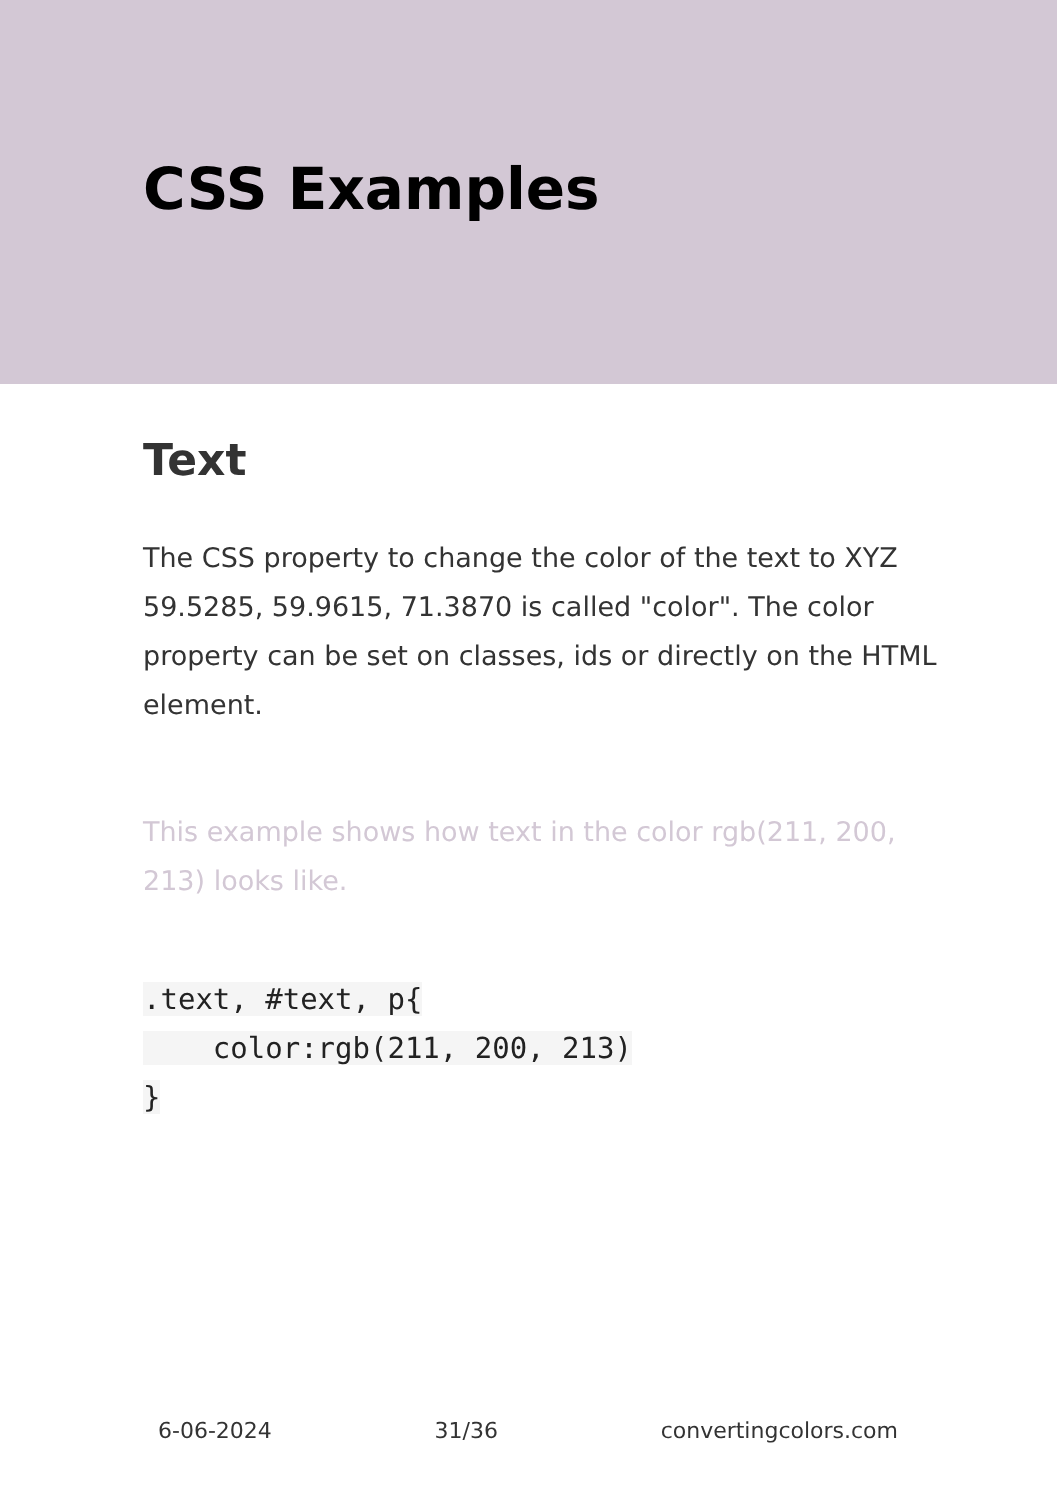CSS Examples
Text
The CSS property to change the color of the text to XYZ 59.5285, 59.9615, 71.3870 is called "color". The color property can be set on classes, ids or directly on the HTML element.
This example shows how text in the color rgb(211, 200, 213) looks like.
.text, #text, p{
    color:rgb(211, 200, 213)
}
6-06-2024 31/36 convertingcolors.com